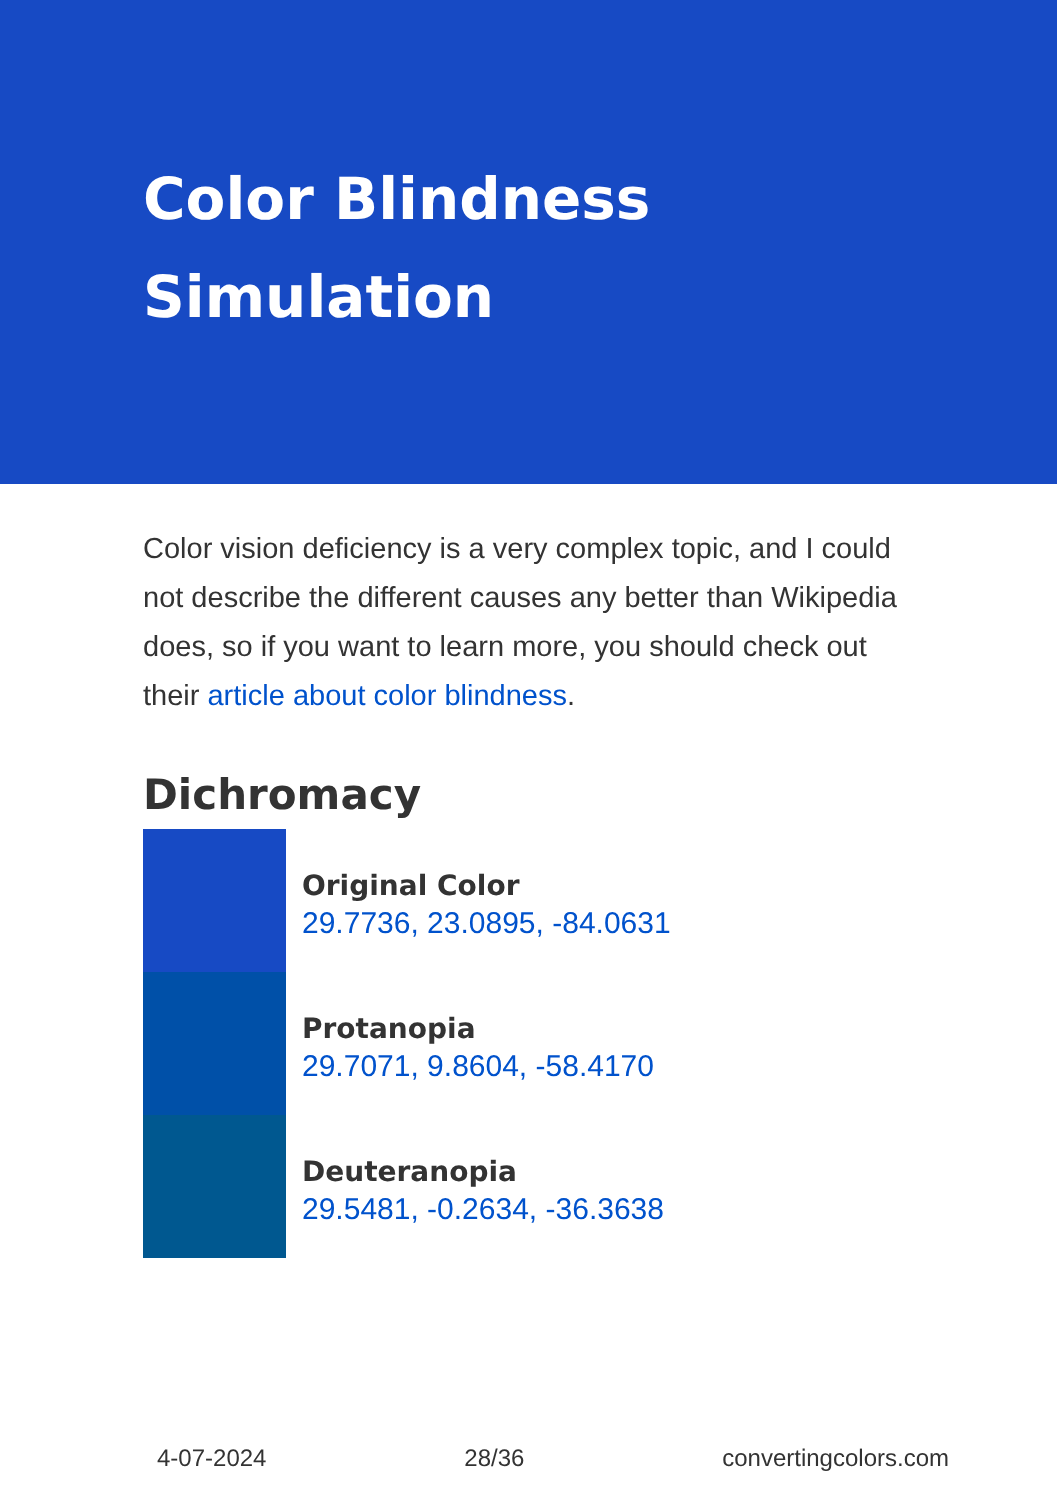Color Blindness Simulation
Color vision deficiency is a very complex topic, and I could not describe the different causes any better than Wikipedia does, so if you want to learn more, you should check out their article about color blindness.
Dichromacy
Original Color
29.7736, 23.0895, -84.0631
Protanopia
29.7071, 9.8604, -58.4170
Deuteranopia
29.5481, -0.2634, -36.3638
4-07-2024 28/36 convertingcolors.com